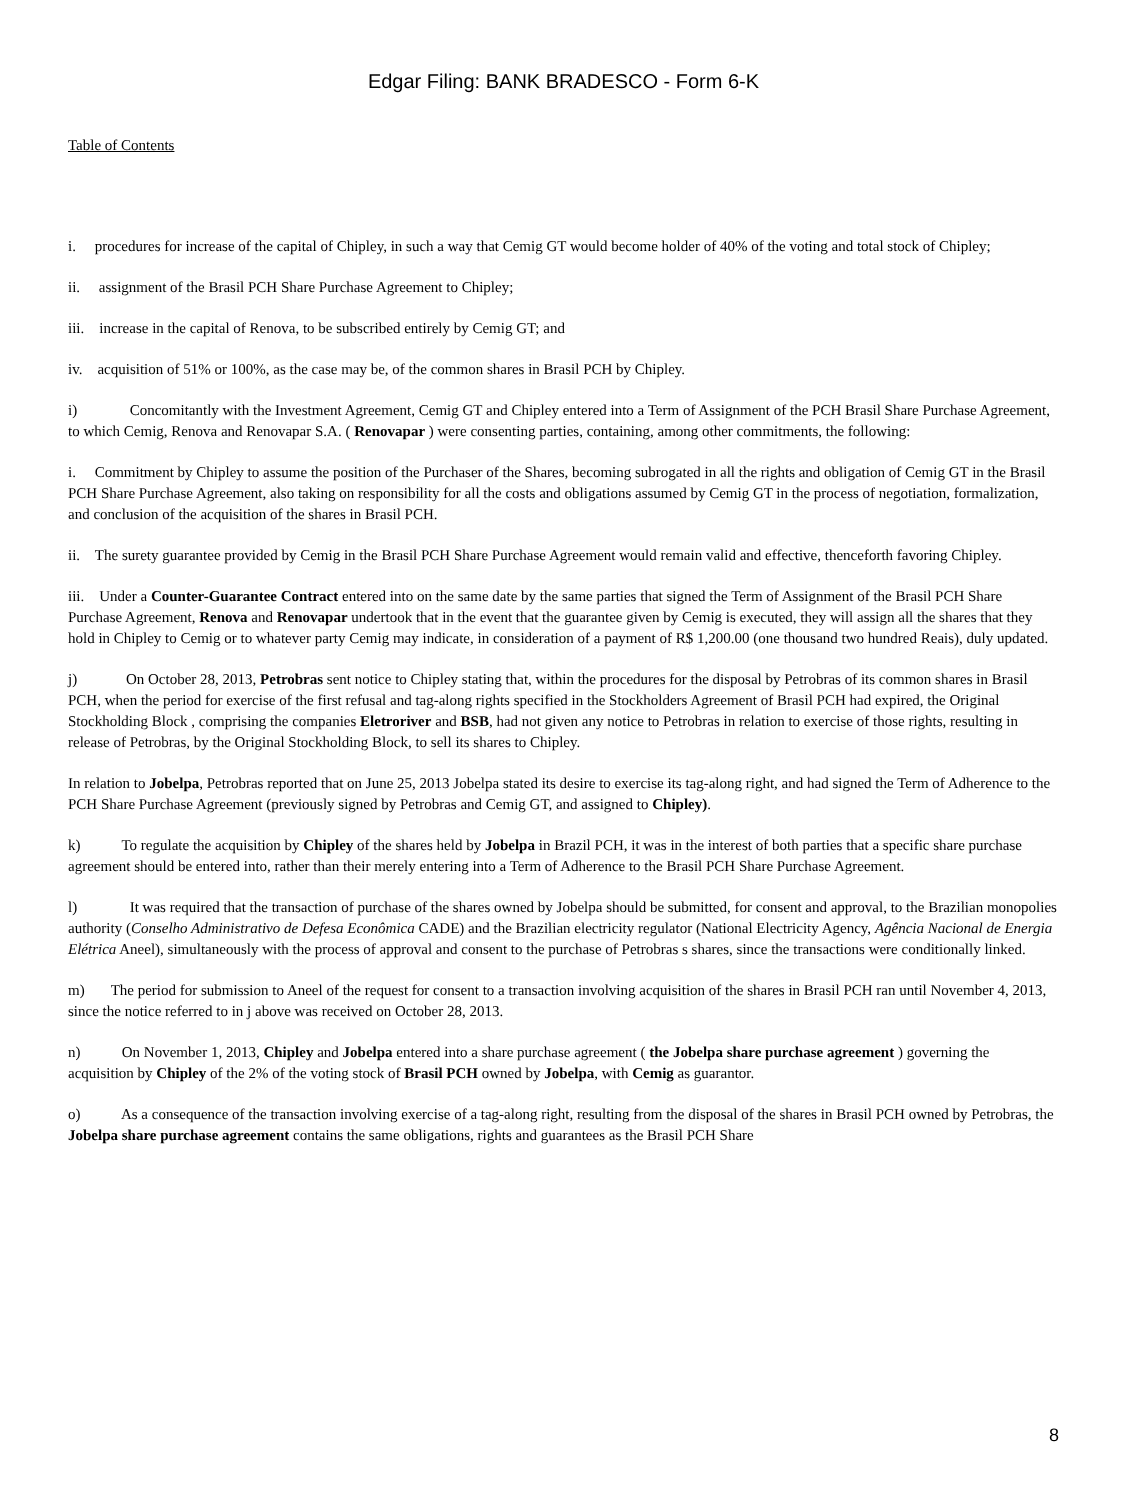Edgar Filing: BANK BRADESCO - Form 6-K
Table of Contents
i. procedures for increase of the capital of Chipley, in such a way that Cemig GT would become holder of 40% of the voting and total stock of Chipley;
ii. assignment of the Brasil PCH Share Purchase Agreement to Chipley;
iii. increase in the capital of Renova, to be subscribed entirely by Cemig GT; and
iv. acquisition of 51% or 100%, as the case may be, of the common shares in Brasil PCH by Chipley.
i) Concomitantly with the Investment Agreement, Cemig GT and Chipley entered into a Term of Assignment of the PCH Brasil Share Purchase Agreement, to which Cemig, Renova and Renovapar S.A. ( Renovapar ) were consenting parties, containing, among other commitments, the following:
i. Commitment by Chipley to assume the position of the Purchaser of the Shares, becoming subrogated in all the rights and obligation of Cemig GT in the Brasil PCH Share Purchase Agreement, also taking on responsibility for all the costs and obligations assumed by Cemig GT in the process of negotiation, formalization, and conclusion of the acquisition of the shares in Brasil PCH.
ii. The surety guarantee provided by Cemig in the Brasil PCH Share Purchase Agreement would remain valid and effective, thenceforth favoring Chipley.
iii. Under a Counter-Guarantee Contract entered into on the same date by the same parties that signed the Term of Assignment of the Brasil PCH Share Purchase Agreement, Renova and Renovapar undertook that in the event that the guarantee given by Cemig is executed, they will assign all the shares that they hold in Chipley to Cemig or to whatever party Cemig may indicate, in consideration of a payment of R$ 1,200.00 (one thousand two hundred Reais), duly updated.
j) On October 28, 2013, Petrobras sent notice to Chipley stating that, within the procedures for the disposal by Petrobras of its common shares in Brasil PCH, when the period for exercise of the first refusal and tag-along rights specified in the Stockholders Agreement of Brasil PCH had expired, the Original Stockholding Block , comprising the companies Eletroriver and BSB, had not given any notice to Petrobras in relation to exercise of those rights, resulting in release of Petrobras, by the Original Stockholding Block, to sell its shares to Chipley.
In relation to Jobelpa, Petrobras reported that on June 25, 2013 Jobelpa stated its desire to exercise its tag-along right, and had signed the Term of Adherence to the PCH Share Purchase Agreement (previously signed by Petrobras and Cemig GT, and assigned to Chipley).
k) To regulate the acquisition by Chipley of the shares held by Jobelpa in Brazil PCH, it was in the interest of both parties that a specific share purchase agreement should be entered into, rather than their merely entering into a Term of Adherence to the Brasil PCH Share Purchase Agreement.
l) It was required that the transaction of purchase of the shares owned by Jobelpa should be submitted, for consent and approval, to the Brazilian monopolies authority (Conselho Administrativo de Defesa Econômica CADE) and the Brazilian electricity regulator (National Electricity Agency, Agência Nacional de Energia Elétrica Aneel), simultaneously with the process of approval and consent to the purchase of Petrobras s shares, since the transactions were conditionally linked.
m) The period for submission to Aneel of the request for consent to a transaction involving acquisition of the shares in Brasil PCH ran until November 4, 2013, since the notice referred to in j above was received on October 28, 2013.
n) On November 1, 2013, Chipley and Jobelpa entered into a share purchase agreement ( the Jobelpa share purchase agreement ) governing the acquisition by Chipley of the 2% of the voting stock of Brasil PCH owned by Jobelpa, with Cemig as guarantor.
o) As a consequence of the transaction involving exercise of a tag-along right, resulting from the disposal of the shares in Brasil PCH owned by Petrobras, the Jobelpa share purchase agreement contains the same obligations, rights and guarantees as the Brasil PCH Share
8